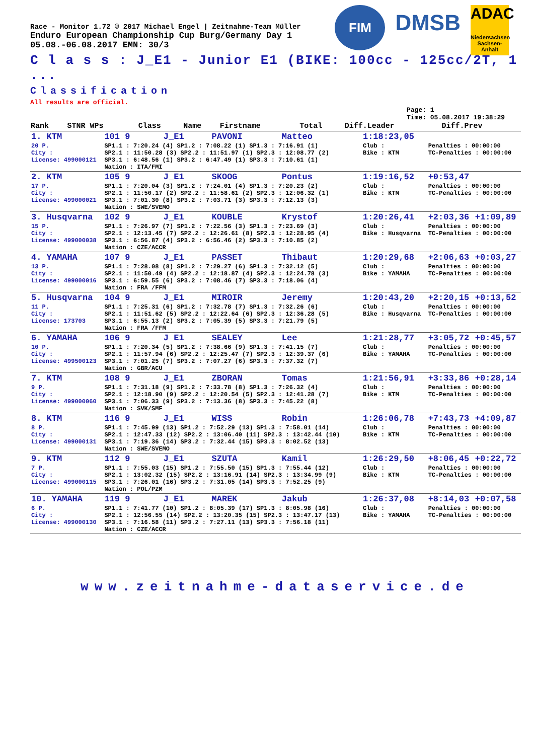FIM
DMSB
ADAC
Niedersachsen Sachsen-Anhalt
Race - Monitor 1.72 © 2017 Michael Engel | Zeitnahme-Team Müller
Enduro European Championship Cup Burg/Germany Day 1
05.08.-06.08.2017 EMN: 30/3
C l a s s : J_E1 - Junior E1 (BIKE: 100cc - 125cc/2T, 1 ...
Classification
All results are official.
Page: 1
Time: 05.08.2017 19:38:29
| Rank | STNR WPs | Class | Name | Firstname | Total | Diff.Leader | Diff.Prev |
| --- | --- | --- | --- | --- | --- | --- | --- |
| 1. KTM | 101 9 | J_E1 | PAVONI | Matteo | 1:18:23,05 | | |
| 20 P. City : License: 499000121 | SP1.1 : 7:20.24 (4) SP1.2 : 7:08.22 (1) SP1.3 : 7:16.91 (1) SP2.1 : 11:50.28 (3) SP2.2 : 11:51.97 (1) SP2.3 : 12:08.77 (2) SP3.1 : 6:48.56 (1) SP3.2 : 6:47.49 (1) SP3.3 : 7:10.61 (1) Nation : ITA/FMI | | | | Club : Bike : KTM | Penalties : 00:00:00 TC-Penalties : 00:00:00 | |
| 2. KTM | 105 9 | J_E1 | SKOOG | Pontus | 1:19:16,52 | +0:53,47 | |
| 17 P. City : License: 499000021 | SP1.1 : 7:20.04 (3) SP1.2 : 7:24.01 (4) SP1.3 : 7:20.23 (2) SP2.1 : 11:50.17 (2) SP2.2 : 11:58.61 (2) SP2.3 : 12:06.32 (1) SP3.1 : 7:01.30 (8) SP3.2 : 7:03.71 (3) SP3.3 : 7:12.13 (3) Nation : SWE/SVEMO | | | | Club : Bike : KTM | Penalties : 00:00:00 TC-Penalties : 00:00:00 | |
| 3. Husqvarna | 102 9 | J_E1 | KOUBLE | Krystof | 1:20:26,41 | +2:03,36 | +1:09,89 |
| 15 P. City : License: 499000038 | SP1.1 : 7:26.97 (7) SP1.2 : 7:22.56 (3) SP1.3 : 7:23.69 (3) SP2.1 : 12:13.45 (7) SP2.2 : 12:26.61 (8) SP2.3 : 12:28.95 (4) SP3.1 : 6:56.87 (4) SP3.2 : 6:56.46 (2) SP3.3 : 7:10.85 (2) Nation : CZE/ACCR | | | | Club : Bike : Husqvarna | Penalties : 00:00:00 TC-Penalties : 00:00:00 | |
| 4. YAMAHA | 107 9 | J_E1 | PASSET | Thibaut | 1:20:29,68 | +2:06,63 | +0:03,27 |
| 13 P. City : License: 499000016 | SP1.1 : 7:28.08 (8) SP1.2 : 7:29.27 (6) SP1.3 : 7:32.12 (5) SP2.1 : 11:50.49 (4) SP2.2 : 12:18.87 (4) SP2.3 : 12:24.78 (3) SP3.1 : 6:59.55 (6) SP3.2 : 7:08.46 (7) SP3.3 : 7:18.06 (4) Nation : FRA /FFM | | | | Club : Bike : YAMAHA | Penalties : 00:00:00 TC-Penalties : 00:00:00 | |
| 5. Husqvarna | 104 9 | J_E1 | MIROIR | Jeremy | 1:20:43,20 | +2:20,15 | +0:13,52 |
| 11 P. City : License: 173703 | SP1.1 : 7:25.31 (6) SP1.2 : 7:32.78 (7) SP1.3 : 7:32.26 (6) SP2.1 : 11:51.62 (5) SP2.2 : 12:22.64 (6) SP2.3 : 12:36.28 (5) SP3.1 : 6:55.13 (2) SP3.2 : 7:05.39 (5) SP3.3 : 7:21.79 (5) Nation : FRA /FFM | | | | Club : Bike : Husqvarna | Penalties : 00:00:00 TC-Penalties : 00:00:00 | |
| 6. YAMAHA | 106 9 | J_E1 | SEALEY | Lee | 1:21:28,77 | +3:05,72 | +0:45,57 |
| 10 P. City : License: 499500123 | SP1.1 : 7:20.34 (5) SP1.2 : 7:38.66 (9) SP1.3 : 7:41.15 (7) SP2.1 : 11:57.94 (6) SP2.2 : 12:25.47 (7) SP2.3 : 12:39.37 (6) SP3.1 : 7:01.25 (7) SP3.2 : 7:07.27 (6) SP3.3 : 7:37.32 (7) Nation : GBR/ACU | | | | Club : Bike : YAMAHA | Penalties : 00:00:00 TC-Penalties : 00:00:00 | |
| 7. KTM | 108 9 | J_E1 | ZBORAN | Tomas | 1:21:56,91 | +3:33,86 | +0:28,14 |
| 9 P. City : License: 499000060 | SP1.1 : 7:31.18 (9) SP1.2 : 7:33.78 (8) SP1.3 : 7:26.32 (4) SP2.1 : 12:18.90 (9) SP2.2 : 12:20.54 (5) SP2.3 : 12:41.28 (7) SP3.1 : 7:06.33 (9) SP3.2 : 7:13.36 (8) SP3.3 : 7:45.22 (8) Nation : SVK/SMF | | | | Club : Bike : KTM | Penalties : 00:00:00 TC-Penalties : 00:00:00 | |
| 8. KTM | 116 9 | J_E1 | WISS | Robin | 1:26:06,78 | +7:43,73 | +4:09,87 |
| 8 P. City : License: 499000131 | SP1.1 : 7:45.99 (13) SP1.2 : 7:52.29 (13) SP1.3 : 7:58.01 (14) SP2.1 : 12:47.33 (12) SP2.2 : 13:06.40 (11) SP2.3 : 13:42.44 (10) SP3.1 : 7:19.36 (14) SP3.2 : 7:32.44 (15) SP3.3 : 8:02.52 (13) Nation : SWE/SVEMO | | | | Club : Bike : KTM | Penalties : 00:00:00 TC-Penalties : 00:00:00 | |
| 9. KTM | 112 9 | J_E1 | SZUTA | Kamil | 1:26:29,50 | +8:06,45 | +0:22,72 |
| 7 P. City : License: 499000115 | SP1.1 : 7:55.03 (15) SP1.2 : 7:55.50 (15) SP1.3 : 7:55.44 (12) SP2.1 : 13:02.32 (15) SP2.2 : 13:16.91 (14) SP2.3 : 13:34.99 (9) SP3.1 : 7:26.01 (16) SP3.2 : 7:31.05 (14) SP3.3 : 7:52.25 (9) Nation : POL/PZM | | | | Club : Bike : KTM | Penalties : 00:00:00 TC-Penalties : 00:00:00 | |
| 10. YAMAHA | 119 9 | J_E1 | MAREK | Jakub | 1:26:37,08 | +8:14,03 | +0:07,58 |
| 6 P. City : License: 499000130 | SP1.1 : 7:41.77 (10) SP1.2 : 8:05.39 (17) SP1.3 : 8:05.98 (16) SP2.1 : 12:56.55 (14) SP2.2 : 13:20.35 (15) SP2.3 : 13:47.17 (13) SP3.1 : 7:16.58 (11) SP3.2 : 7:27.11 (13) SP3.3 : 7:56.18 (11) Nation : CZE/ACCR | | | | Club : Bike : YAMAHA | Penalties : 00:00:00 TC-Penalties : 00:00:00 | |
www.zeitnahme-dataservice.de